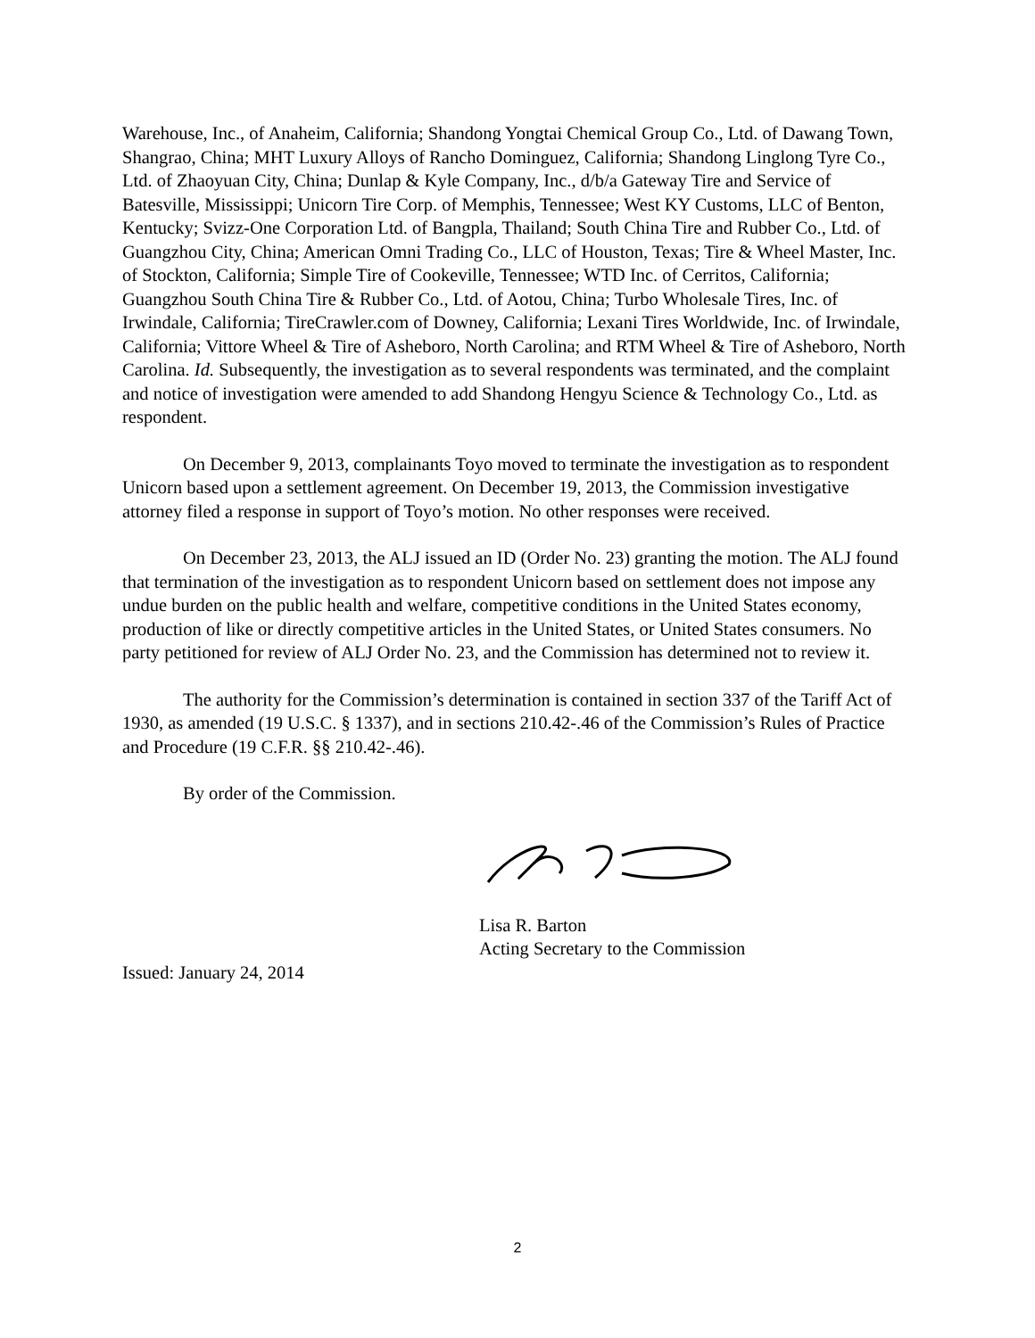Warehouse, Inc., of Anaheim, California; Shandong Yongtai Chemical Group Co., Ltd. of Dawang Town, Shangrao, China; MHT Luxury Alloys of Rancho Dominguez, California; Shandong Linglong Tyre Co., Ltd. of Zhaoyuan City, China; Dunlap & Kyle Company, Inc., d/b/a Gateway Tire and Service of Batesville, Mississippi; Unicorn Tire Corp. of Memphis, Tennessee; West KY Customs, LLC of Benton, Kentucky; Svizz-One Corporation Ltd. of Bangpla, Thailand; South China Tire and Rubber Co., Ltd. of Guangzhou City, China; American Omni Trading Co., LLC of Houston, Texas; Tire & Wheel Master, Inc. of Stockton, California; Simple Tire of Cookeville, Tennessee; WTD Inc. of Cerritos, California; Guangzhou South China Tire & Rubber Co., Ltd. of Aotou, China; Turbo Wholesale Tires, Inc. of Irwindale, California; TireCrawler.com of Downey, California; Lexani Tires Worldwide, Inc. of Irwindale, California; Vittore Wheel & Tire of Asheboro, North Carolina; and RTM Wheel & Tire of Asheboro, North Carolina. Id. Subsequently, the investigation as to several respondents was terminated, and the complaint and notice of investigation were amended to add Shandong Hengyu Science & Technology Co., Ltd. as respondent.
On December 9, 2013, complainants Toyo moved to terminate the investigation as to respondent Unicorn based upon a settlement agreement. On December 19, 2013, the Commission investigative attorney filed a response in support of Toyo’s motion. No other responses were received.
On December 23, 2013, the ALJ issued an ID (Order No. 23) granting the motion. The ALJ found that termination of the investigation as to respondent Unicorn based on settlement does not impose any undue burden on the public health and welfare, competitive conditions in the United States economy, production of like or directly competitive articles in the United States, or United States consumers. No party petitioned for review of ALJ Order No. 23, and the Commission has determined not to review it.
The authority for the Commission’s determination is contained in section 337 of the Tariff Act of 1930, as amended (19 U.S.C. § 1337), and in sections 210.42-.46 of the Commission’s Rules of Practice and Procedure (19 C.F.R. §§ 210.42-.46).
By order of the Commission.
Lisa R. Barton
Acting Secretary to the Commission
Issued: January 24, 2014
2